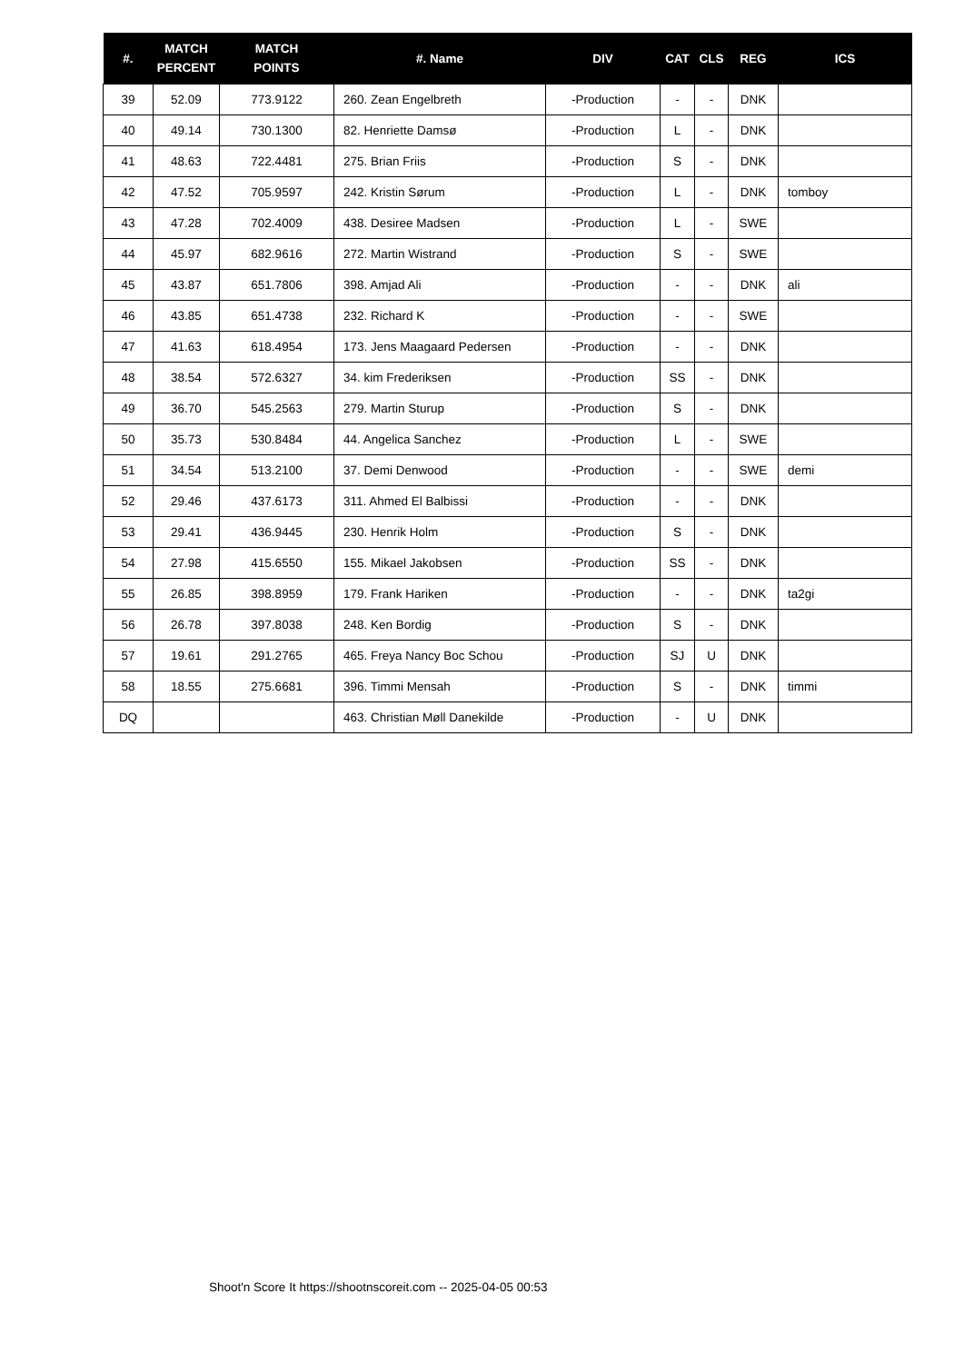| #. | MATCH PERCENT | MATCH POINTS | #. Name | DIV | CAT | CLS | REG | ICS |
| --- | --- | --- | --- | --- | --- | --- | --- | --- |
| 39 | 52.09 | 773.9122 | 260. Zean Engelbreth | -Production | - | - | DNK | |
| 40 | 49.14 | 730.1300 | 82. Henriette Damsø | -Production | L | - | DNK | |
| 41 | 48.63 | 722.4481 | 275. Brian Friis | -Production | S | - | DNK | |
| 42 | 47.52 | 705.9597 | 242. Kristin Sørum | -Production | L | - | DNK | tomboy |
| 43 | 47.28 | 702.4009 | 438. Desiree Madsen | -Production | L | - | SWE | |
| 44 | 45.97 | 682.9616 | 272. Martin Wistrand | -Production | S | - | SWE | |
| 45 | 43.87 | 651.7806 | 398. Amjad Ali | -Production | - | - | DNK | ali |
| 46 | 43.85 | 651.4738 | 232. Richard K | -Production | - | - | SWE | |
| 47 | 41.63 | 618.4954 | 173. Jens Maagaard Pedersen | -Production | - | - | DNK | |
| 48 | 38.54 | 572.6327 | 34. kim Frederiksen | -Production | SS | - | DNK | |
| 49 | 36.70 | 545.2563 | 279. Martin Sturup | -Production | S | - | DNK | |
| 50 | 35.73 | 530.8484 | 44. Angelica Sanchez | -Production | L | - | SWE | |
| 51 | 34.54 | 513.2100 | 37. Demi Denwood | -Production | - | - | SWE | demi |
| 52 | 29.46 | 437.6173 | 311. Ahmed El Balbissi | -Production | - | - | DNK | |
| 53 | 29.41 | 436.9445 | 230. Henrik Holm | -Production | S | - | DNK | |
| 54 | 27.98 | 415.6550 | 155. Mikael Jakobsen | -Production | SS | - | DNK | |
| 55 | 26.85 | 398.8959 | 179. Frank Hariken | -Production | - | - | DNK | ta2gi |
| 56 | 26.78 | 397.8038 | 248. Ken Bordig | -Production | S | - | DNK | |
| 57 | 19.61 | 291.2765 | 465. Freya Nancy Boc Schou | -Production | SJ | U | DNK | |
| 58 | 18.55 | 275.6681 | 396. Timmi Mensah | -Production | S | - | DNK | timmi |
| DQ | | | 463. Christian Møll Danekilde | -Production | - | U | DNK | |
Shoot'n Score It https://shootnscoreit.com -- 2025-04-05 00:53